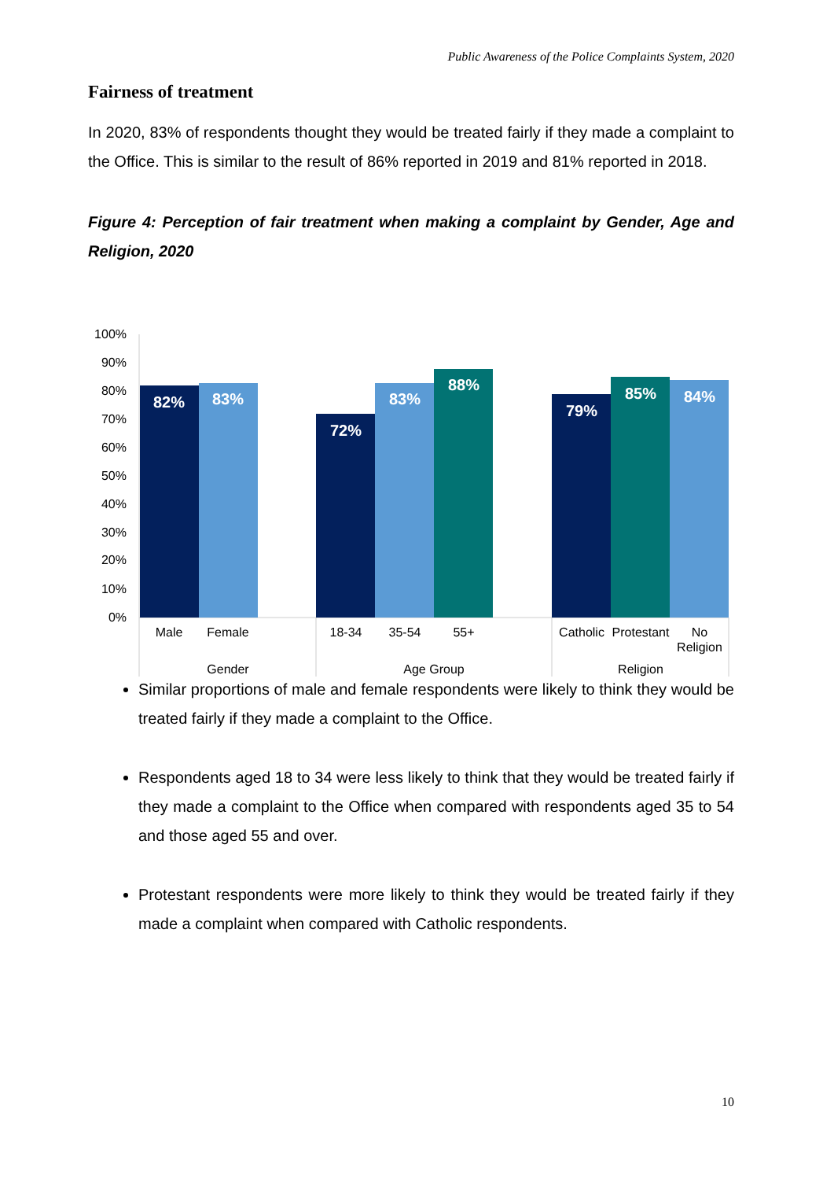Public Awareness of the Police Complaints System, 2020
100%
90%
80%
70%
60%
50%
40%
30%
20%
10%
0%
82%
83%
72%
83%
88%
79%
85%
84%
Male
Female
18-34
35-54
55+
Catholic
Protestant
No
Religion
Gender
Age Group
Religion
Fairness of treatment
In 2020, 83% of respondents thought they would be treated fairly if they made a complaint to the Office. This is similar to the result of 86% reported in 2019 and 81% reported in 2018.
Figure 4: Perception of fair treatment when making a complaint by Gender, Age and Religion, 2020
Similar proportions of male and female respondents were likely to think they would be treated fairly if they made a complaint to the Office.
Respondents aged 18 to 34 were less likely to think that they would be treated fairly if they made a complaint to the Office when compared with respondents aged 35 to 54 and those aged 55 and over.
Protestant respondents were more likely to think they would be treated fairly if they made a complaint when compared with Catholic respondents.
10